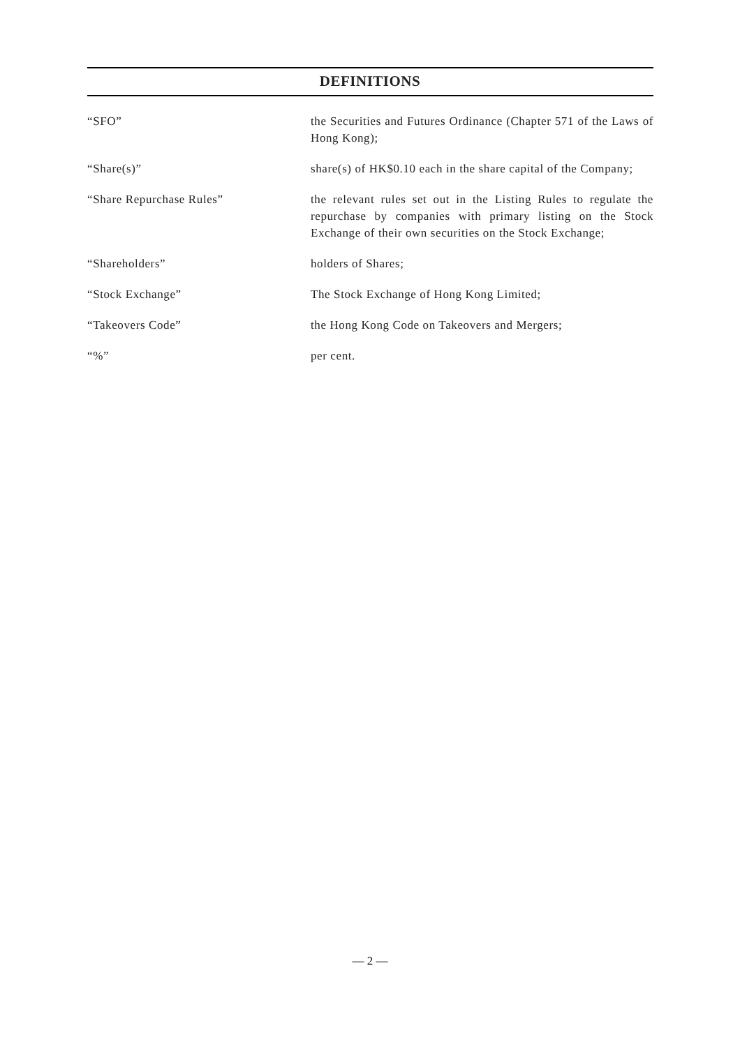DEFINITIONS
| “SFO” | the Securities and Futures Ordinance (Chapter 571 of the Laws of Hong Kong); |
| “Share(s)” | share(s) of HK$0.10 each in the share capital of the Company; |
| “Share Repurchase Rules” | the relevant rules set out in the Listing Rules to regulate the repurchase by companies with primary listing on the Stock Exchange of their own securities on the Stock Exchange; |
| “Shareholders” | holders of Shares; |
| “Stock Exchange” | The Stock Exchange of Hong Kong Limited; |
| “Takeovers Code” | the Hong Kong Code on Takeovers and Mergers; |
| “%” | per cent. |
— 2 —